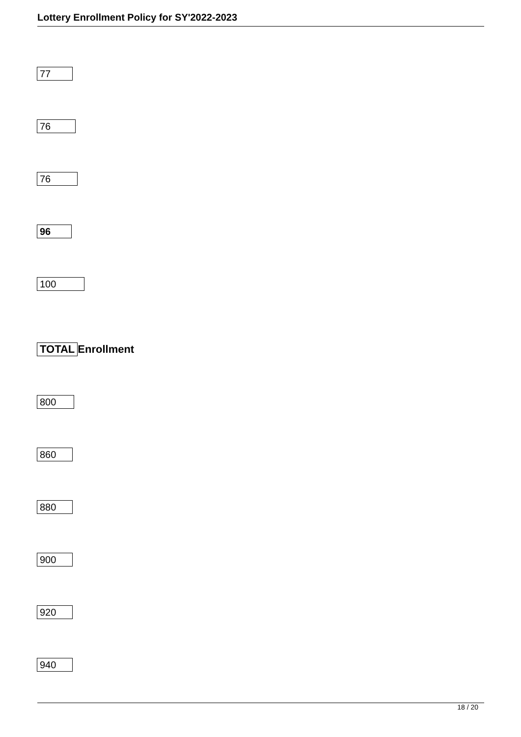Lottery Enrollment Policy for SY'2022-2023
77
76
76
96
100
TOTAL Enrollment
800
860
880
900
920
940
18 / 20